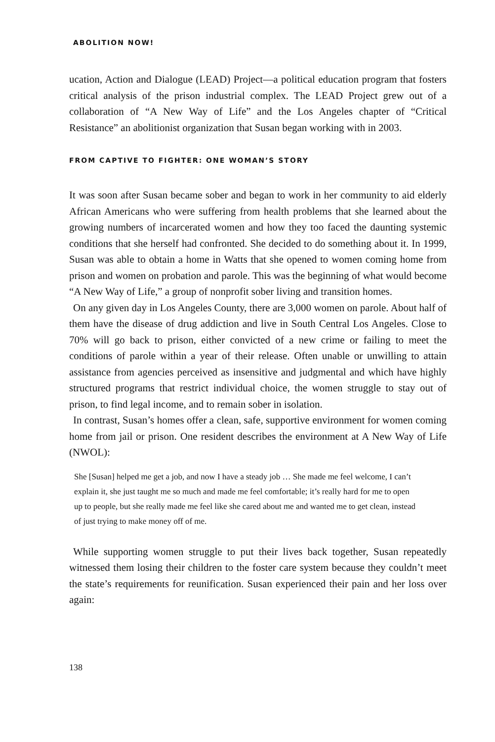ABOLITION NOW!
ucation, Action and Dialogue (LEAD) Project—a political education program that fosters critical analysis of the prison industrial complex. The LEAD Project grew out of a collaboration of “A New Way of Life” and the Los Angeles chapter of “Critical Resistance” an abolitionist organization that Susan began working with in 2003.
FROM CAPTIVE TO FIGHTER: ONE WOMAN’S STORY
It was soon after Susan became sober and began to work in her community to aid elderly African Americans who were suffering from health problems that she learned about the growing numbers of incarcerated women and how they too faced the daunting systemic conditions that she herself had confronted. She decided to do something about it. In 1999, Susan was able to obtain a home in Watts that she opened to women coming home from prison and women on probation and parole. This was the beginning of what would become “A New Way of Life,” a group of nonprofit sober living and transition homes.
On any given day in Los Angeles County, there are 3,000 women on parole. About half of them have the disease of drug addiction and live in South Central Los Angeles. Close to 70% will go back to prison, either convicted of a new crime or failing to meet the conditions of parole within a year of their release. Often unable or unwilling to attain assistance from agencies perceived as insensitive and judgmental and which have highly structured programs that restrict individual choice, the women struggle to stay out of prison, to find legal income, and to remain sober in isolation.
In contrast, Susan’s homes offer a clean, safe, supportive environment for women coming home from jail or prison. One resident describes the environment at A New Way of Life (NWOL):
She [Susan] helped me get a job, and now I have a steady job … She made me feel welcome, I can’t explain it, she just taught me so much and made me feel comfortable; it’s really hard for me to open up to people, but she really made me feel like she cared about me and wanted me to get clean, instead of just trying to make money off of me.
While supporting women struggle to put their lives back together, Susan repeatedly witnessed them losing their children to the foster care system because they couldn’t meet the state’s requirements for reunification. Susan experienced their pain and her loss over again:
138